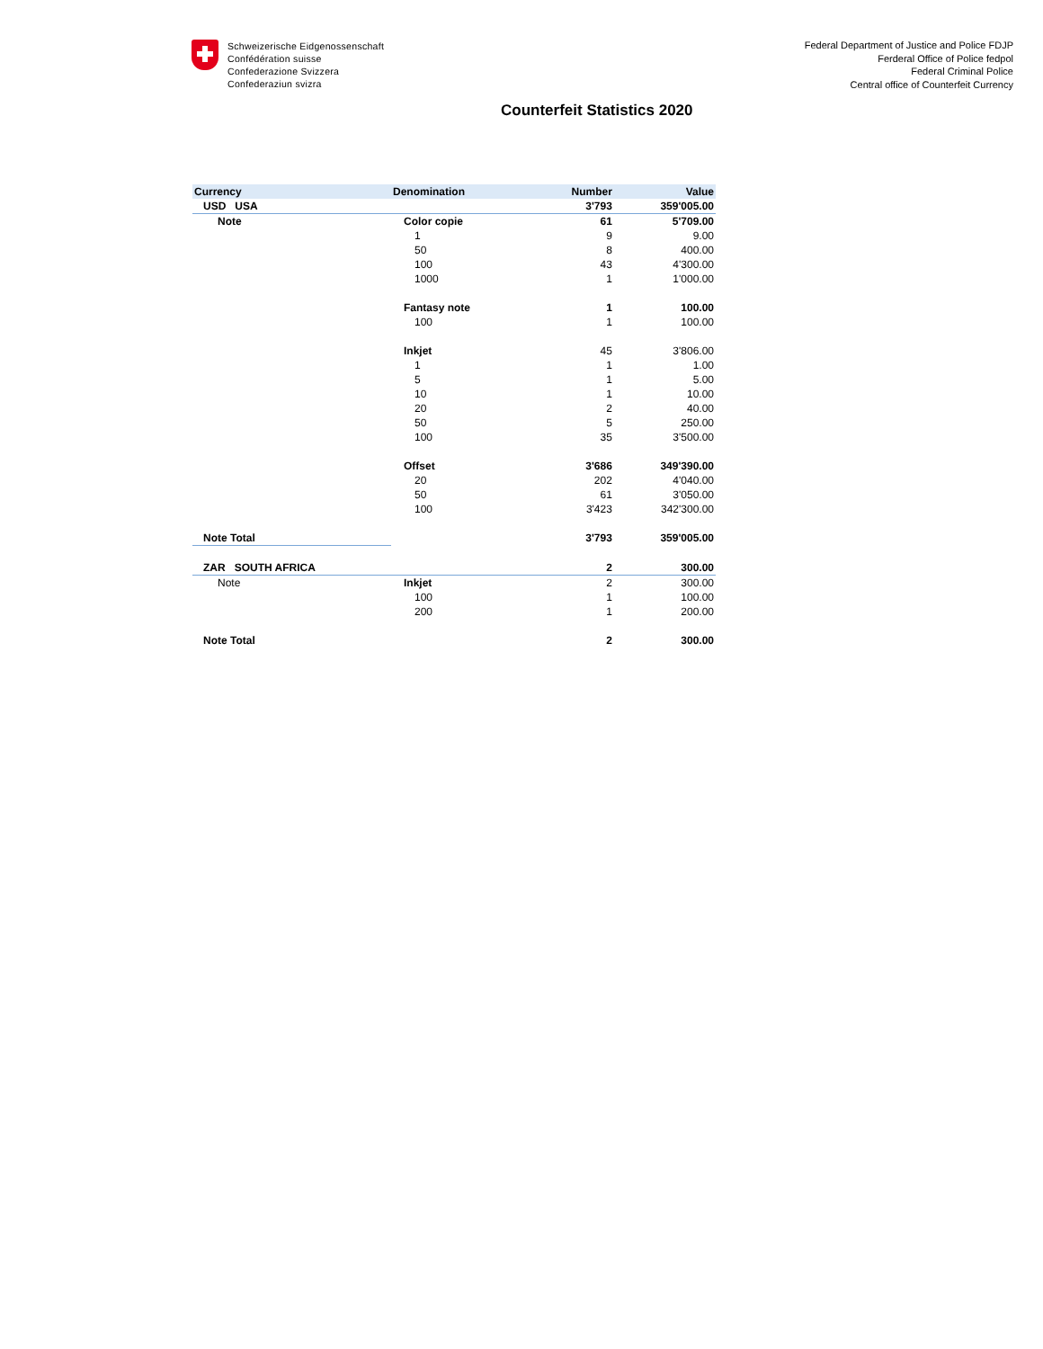Schweizerische Eidgenossenschaft
Confédération suisse
Confederazione Svizzera
Confederaziun svizra
Federal Department of Justice and Police FDJP
Ferderal Office of Police fedpol
Federal Criminal Police
Central office of Counterfeit Currency
Counterfeit Statistics 2020
| Currency | Denomination | Number | Value |
| --- | --- | --- | --- |
| USD USA | | 3'793 | 359'005.00 |
| Note | Color copie | 61 | 5'709.00 |
| | 1 | 9 | 9.00 |
| | 50 | 8 | 400.00 |
| | 100 | 43 | 4'300.00 |
| | 1000 | 1 | 1'000.00 |
| | Fantasy note | 1 | 100.00 |
| | 100 | 1 | 100.00 |
| | Inkjet | 45 | 3'806.00 |
| | 1 | 1 | 1.00 |
| | 5 | 1 | 5.00 |
| | 10 | 1 | 10.00 |
| | 20 | 2 | 40.00 |
| | 50 | 5 | 250.00 |
| | 100 | 35 | 3'500.00 |
| | Offset | 3'686 | 349'390.00 |
| | 20 | 202 | 4'040.00 |
| | 50 | 61 | 3'050.00 |
| | 100 | 3'423 | 342'300.00 |
| Note Total | | 3'793 | 359'005.00 |
| ZAR SOUTH AFRICA | | 2 | 300.00 |
| Note | Inkjet | 2 | 300.00 |
| | 100 | 1 | 100.00 |
| | 200 | 1 | 200.00 |
| Note Total | | 2 | 300.00 |